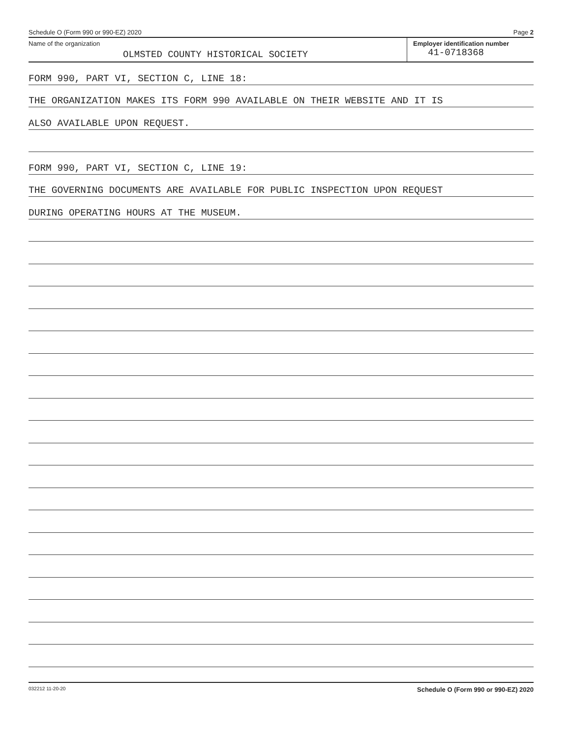Schedule O (Form 990 or 990-EZ) 2020 Page 2
Name of the organization
OLMSTED COUNTY HISTORICAL SOCIETY
Employer identification number
41-0718368
FORM 990, PART VI, SECTION C, LINE 18:
THE ORGANIZATION MAKES ITS FORM 990 AVAILABLE ON THEIR WEBSITE AND IT IS
ALSO AVAILABLE UPON REQUEST.
FORM 990, PART VI, SECTION C, LINE 19:
THE GOVERNING DOCUMENTS ARE AVAILABLE FOR PUBLIC INSPECTION UPON REQUEST
DURING OPERATING HOURS AT THE MUSEUM.
032212 11-20-20 Schedule O (Form 990 or 990-EZ) 2020